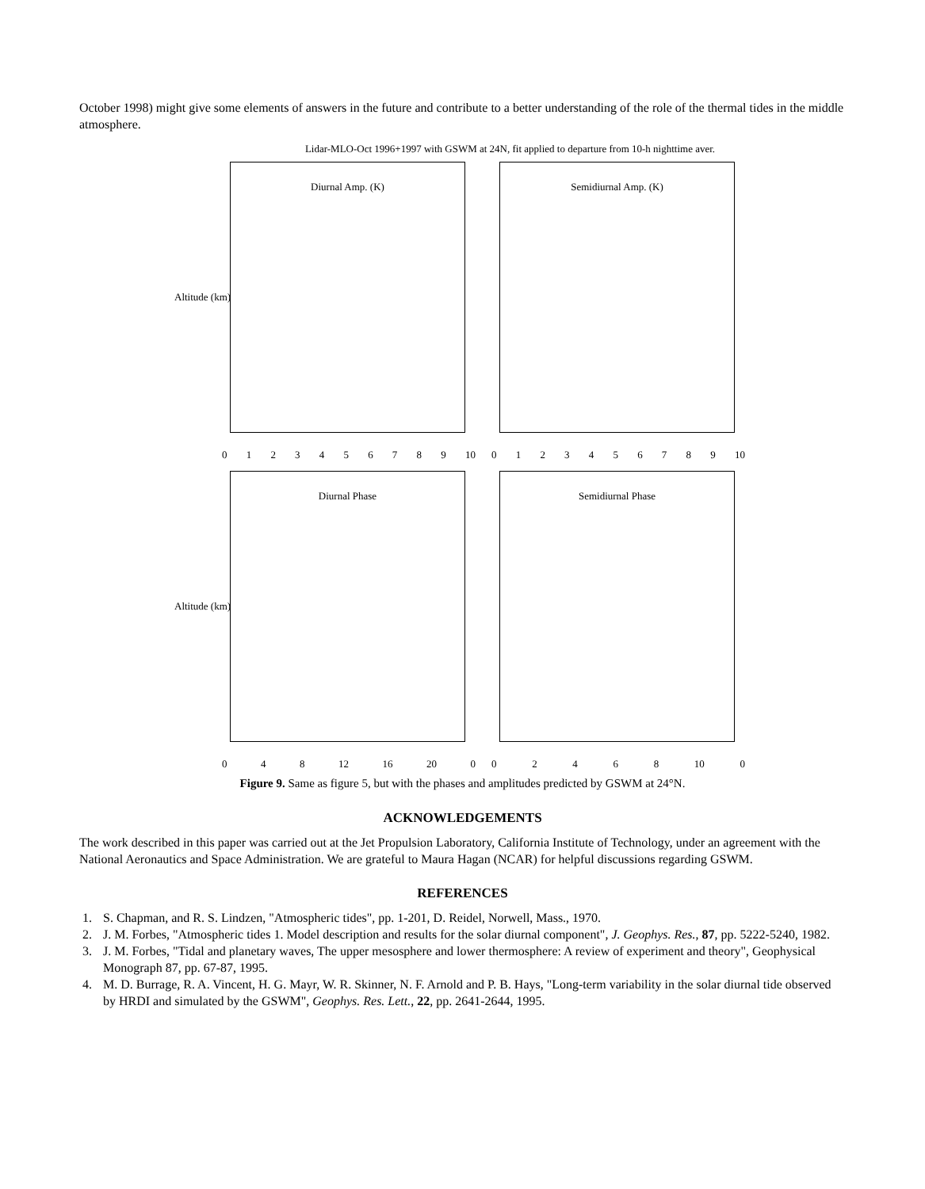October 1998) might give some elements of answers in the future and contribute to a better understanding of the role of the thermal tides in the middle atmosphere.
Lidar-MLO-Oct 1996+1997 with GSWM at 24N, fit applied to departure from 10-h nighttime aver.
Diurnal Amp. (K)
Altitude (km)
0 1 2 3 4 5 6 7 8 9 10
Semidiurnal Amp. (K)
0 1 2 3 4 5 6 7 8 9 10
Diurnal Phase
Altitude (km)
0 4 8 12 16 20 0
Semidiurnal Phase
0 2 4 6 8 10 0
Figure 9. Same as figure 5, but with the phases and amplitudes predicted by GSWM at 24°N.
ACKNOWLEDGEMENTS
The work described in this paper was carried out at the Jet Propulsion Laboratory, California Institute of Technology, under an agreement with the National Aeronautics and Space Administration. We are grateful to Maura Hagan (NCAR) for helpful discussions regarding GSWM.
REFERENCES
1. S. Chapman, and R. S. Lindzen, "Atmospheric tides", pp. 1-201, D. Reidel, Norwell, Mass., 1970.
2. J. M. Forbes, "Atmospheric tides 1. Model description and results for the solar diurnal component", J. Geophys. Res., 87, pp. 5222-5240, 1982.
3. J. M. Forbes, "Tidal and planetary waves, The upper mesosphere and lower thermosphere: A review of experiment and theory", Geophysical Monograph 87, pp. 67-87, 1995.
4. M. D. Burrage, R. A. Vincent, H. G. Mayr, W. R. Skinner, N. F. Arnold and P. B. Hays, "Long-term variability in the solar diurnal tide observed by HRDI and simulated by the GSWM", Geophys. Res. Lett., 22, pp. 2641-2644, 1995.